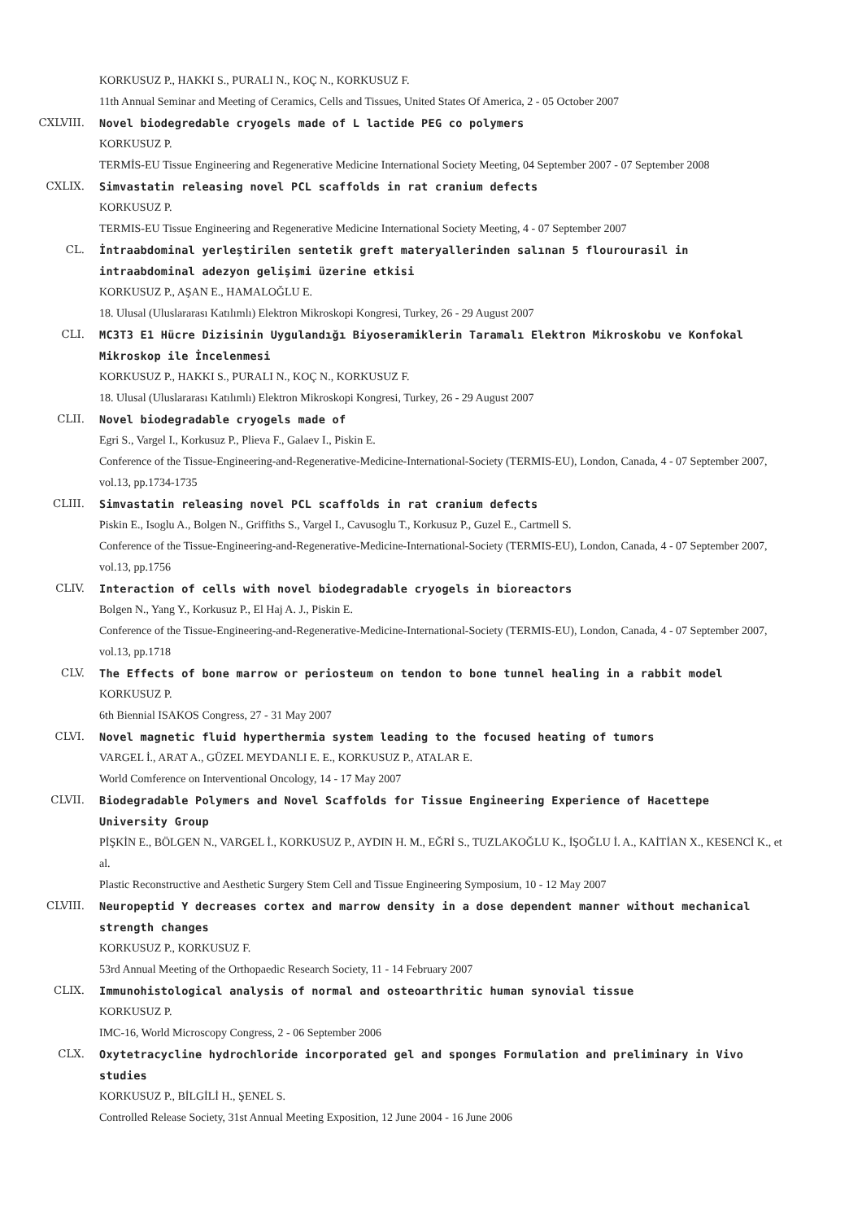KORKUSUZ P., HAKKI S., PURALI N., KOÇ N., KORKUSUZ F.
11th Annual Seminar and Meeting of Ceramics, Cells and Tissues, United States Of America, 2 - 05 October 2007
CXLVIII. Novel biodegredable cryogels made of L lactide PEG co polymers
KORKUSUZ P.
TERMİS-EU Tissue Engineering and Regenerative Medicine International Society Meeting, 04 September 2007 - 07 September 2008
CXLIX. Simvastatin releasing novel PCL scaffolds in rat cranium defects
KORKUSUZ P.
TERMIS-EU Tissue Engineering and Regenerative Medicine International Society Meeting, 4 - 07 September 2007
CL. İntraabdominal yerleştirilen sentetik greft materyallerinden salınan 5 flourourasil in intraabdominal adezyon gelişimi üzerine etkisi
KORKUSUZ P., AŞAN E., HAMALOĞLU E.
18. Ulusal (Uluslararası Katılımlı) Elektron Mikroskopi Kongresi, Turkey, 26 - 29 August 2007
CLI. MC3T3 E1 Hücre Dizisinin Uygulandığı Biyoseramiklerin Taramalı Elektron Mikroskobu ve Konfokal Mikroskop ile İncelenmesi
KORKUSUZ P., HAKKI S., PURALI N., KOÇ N., KORKUSUZ F.
18. Ulusal (Uluslararası Katılımlı) Elektron Mikroskopi Kongresi, Turkey, 26 - 29 August 2007
CLII. Novel biodegradable cryogels made of
Egri S., Vargel I., Korkusuz P., Plieva F., Galaev I., Piskin E.
Conference of the Tissue-Engineering-and-Regenerative-Medicine-International-Society (TERMIS-EU), London, Canada, 4 - 07 September 2007, vol.13, pp.1734-1735
CLIII. Simvastatin releasing novel PCL scaffolds in rat cranium defects
Piskin E., Isoglu A., Bolgen N., Griffiths S., Vargel I., Cavusoglu T., Korkusuz P., Guzel E., Cartmell S.
Conference of the Tissue-Engineering-and-Regenerative-Medicine-International-Society (TERMIS-EU), London, Canada, 4 - 07 September 2007, vol.13, pp.1756
CLIV. Interaction of cells with novel biodegradable cryogels in bioreactors
Bolgen N., Yang Y., Korkusuz P., El Haj A. J., Piskin E.
Conference of the Tissue-Engineering-and-Regenerative-Medicine-International-Society (TERMIS-EU), London, Canada, 4 - 07 September 2007, vol.13, pp.1718
CLV. The Effects of bone marrow or periosteum on tendon to bone tunnel healing in a rabbit model
KORKUSUZ P.
6th Biennial ISAKOS Congress, 27 - 31 May 2007
CLVI. Novel magnetic fluid hyperthermia system leading to the focused heating of tumors
VARGEL İ., ARAT A., GÜZEL MEYDANLI E. E., KORKUSUZ P., ATALAR E.
World Comference on Interventional Oncology, 14 - 17 May 2007
CLVII. Biodegradable Polymers and Novel Scaffolds for Tissue Engineering Experience of Hacettepe University Group
PİŞKİN E., BÖLGEN N., VARGEL İ., KORKUSUZ P., AYDIN H. M., EĞRİ S., TUZLAKOĞLU K., İŞOĞLU İ. A., KAİTİAN X., KESENCİ K., et al.
Plastic Reconstructive and Aesthetic Surgery Stem Cell and Tissue Engineering Symposium, 10 - 12 May 2007
CLVIII. Neuropeptid Y decreases cortex and marrow density in a dose dependent manner without mechanical strength changes
KORKUSUZ P., KORKUSUZ F.
53rd Annual Meeting of the Orthopaedic Research Society, 11 - 14 February 2007
CLIX. Immunohistological analysis of normal and osteoarthritic human synovial tissue
KORKUSUZ P.
IMC-16, World Microscopy Congress, 2 - 06 September 2006
CLX. Oxytetracycline hydrochloride incorporated gel and sponges Formulation and preliminary in Vivo studies
KORKUSUZ P., BİLGİLİ H., ŞENEL S.
Controlled Release Society, 31st Annual Meeting Exposition, 12 June 2004 - 16 June 2006